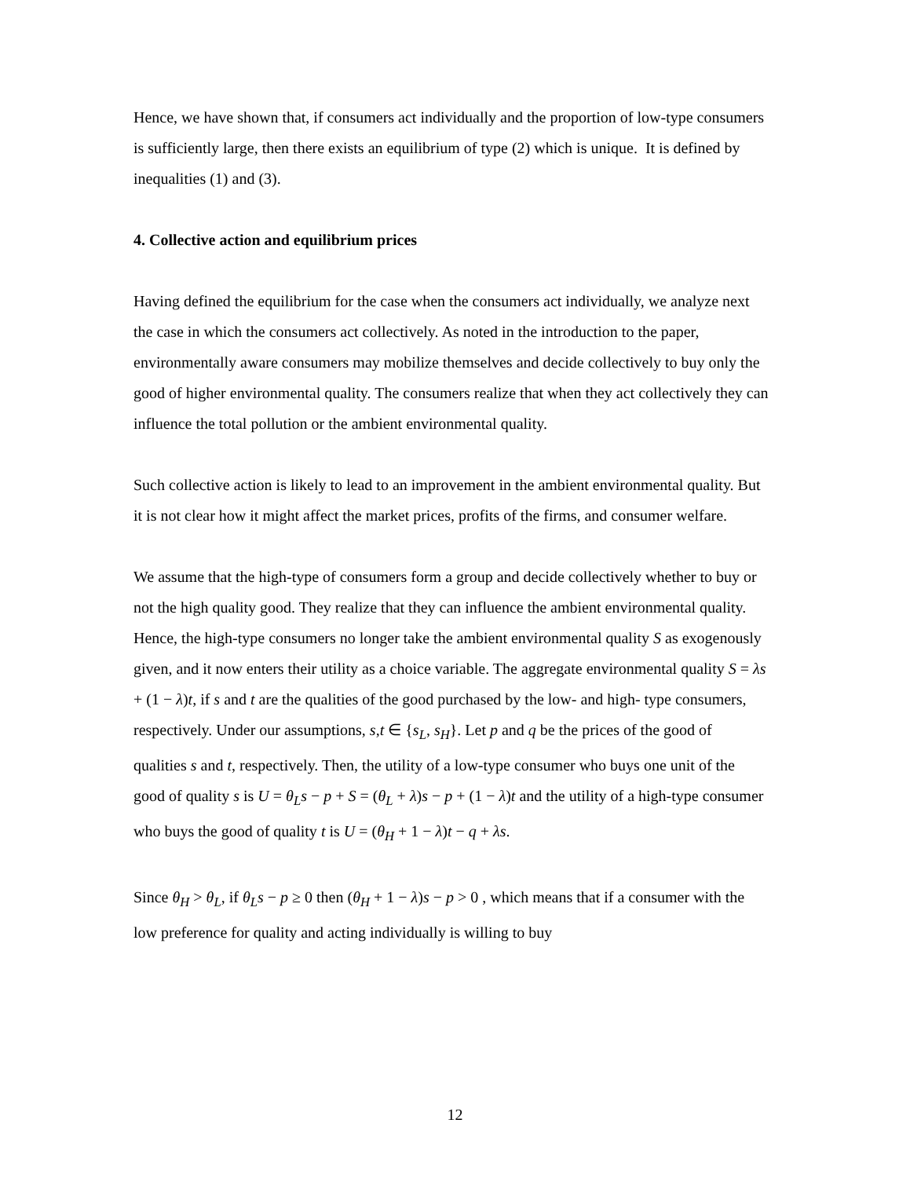Hence, we have shown that, if consumers act individually and the proportion of low-type consumers is sufficiently large, then there exists an equilibrium of type (2) which is unique. It is defined by inequalities (1) and (3).
4. Collective action and equilibrium prices
Having defined the equilibrium for the case when the consumers act individually, we analyze next the case in which the consumers act collectively. As noted in the introduction to the paper, environmentally aware consumers may mobilize themselves and decide collectively to buy only the good of higher environmental quality. The consumers realize that when they act collectively they can influence the total pollution or the ambient environmental quality.
Such collective action is likely to lead to an improvement in the ambient environmental quality. But it is not clear how it might affect the market prices, profits of the firms, and consumer welfare.
We assume that the high-type of consumers form a group and decide collectively whether to buy or not the high quality good. They realize that they can influence the ambient environmental quality. Hence, the high-type consumers no longer take the ambient environmental quality S as exogenously given, and it now enters their utility as a choice variable. The aggregate environmental quality S = λs + (1 − λ)t, if s and t are the qualities of the good purchased by the low- and high- type consumers, respectively. Under our assumptions, s,t ∈ {s<sub>L</sub>, s<sub>H</sub>}. Let p and q be the prices of the good of qualities s and t, respectively. Then, the utility of a low-type consumer who buys one unit of the good of quality s is U = θ<sub>L</sub>s − p + S = (θ<sub>L</sub> + λ)s − p + (1 − λ)t and the utility of a high-type consumer who buys the good of quality t is U = (θ<sub>H</sub> + 1 − λ)t − q + λs.
Since θ<sub>H</sub> > θ<sub>L</sub>, if θ<sub>L</sub>s − p ≥ 0 then (θ<sub>H</sub> + 1 − λ)s − p > 0 , which means that if a consumer with the low preference for quality and acting individually is willing to buy
12